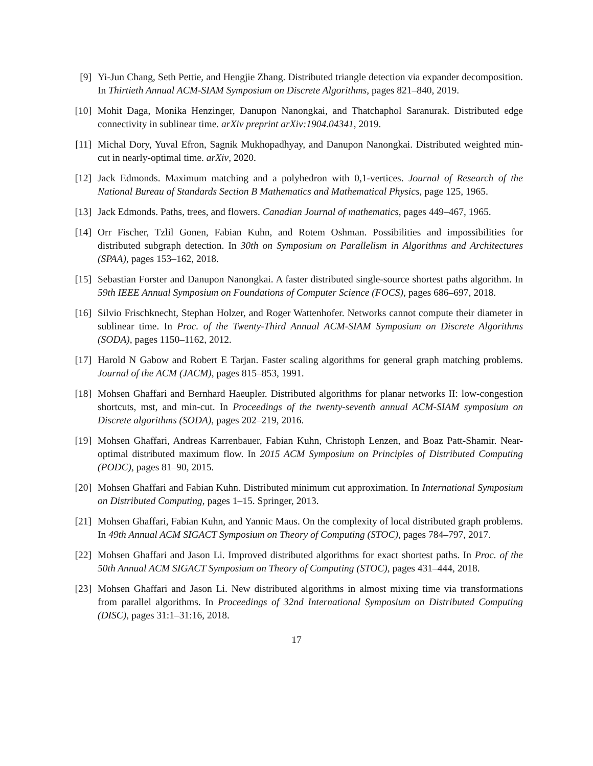[9] Yi-Jun Chang, Seth Pettie, and Hengjie Zhang. Distributed triangle detection via expander decomposition. In Thirtieth Annual ACM-SIAM Symposium on Discrete Algorithms, pages 821–840, 2019.
[10] Mohit Daga, Monika Henzinger, Danupon Nanongkai, and Thatchaphol Saranurak. Distributed edge connectivity in sublinear time. arXiv preprint arXiv:1904.04341, 2019.
[11] Michal Dory, Yuval Efron, Sagnik Mukhopadhyay, and Danupon Nanongkai. Distributed weighted min-cut in nearly-optimal time. arXiv, 2020.
[12] Jack Edmonds. Maximum matching and a polyhedron with 0,1-vertices. Journal of Research of the National Bureau of Standards Section B Mathematics and Mathematical Physics, page 125, 1965.
[13] Jack Edmonds. Paths, trees, and flowers. Canadian Journal of mathematics, pages 449–467, 1965.
[14] Orr Fischer, Tzlil Gonen, Fabian Kuhn, and Rotem Oshman. Possibilities and impossibilities for distributed subgraph detection. In 30th on Symposium on Parallelism in Algorithms and Architectures (SPAA), pages 153–162, 2018.
[15] Sebastian Forster and Danupon Nanongkai. A faster distributed single-source shortest paths algorithm. In 59th IEEE Annual Symposium on Foundations of Computer Science (FOCS), pages 686–697, 2018.
[16] Silvio Frischknecht, Stephan Holzer, and Roger Wattenhofer. Networks cannot compute their diameter in sublinear time. In Proc. of the Twenty-Third Annual ACM-SIAM Symposium on Discrete Algorithms (SODA), pages 1150–1162, 2012.
[17] Harold N Gabow and Robert E Tarjan. Faster scaling algorithms for general graph matching problems. Journal of the ACM (JACM), pages 815–853, 1991.
[18] Mohsen Ghaffari and Bernhard Haeupler. Distributed algorithms for planar networks II: low-congestion shortcuts, mst, and min-cut. In Proceedings of the twenty-seventh annual ACM-SIAM symposium on Discrete algorithms (SODA), pages 202–219, 2016.
[19] Mohsen Ghaffari, Andreas Karrenbauer, Fabian Kuhn, Christoph Lenzen, and Boaz Patt-Shamir. Near-optimal distributed maximum flow. In 2015 ACM Symposium on Principles of Distributed Computing (PODC), pages 81–90, 2015.
[20] Mohsen Ghaffari and Fabian Kuhn. Distributed minimum cut approximation. In International Symposium on Distributed Computing, pages 1–15. Springer, 2013.
[21] Mohsen Ghaffari, Fabian Kuhn, and Yannic Maus. On the complexity of local distributed graph problems. In 49th Annual ACM SIGACT Symposium on Theory of Computing (STOC), pages 784–797, 2017.
[22] Mohsen Ghaffari and Jason Li. Improved distributed algorithms for exact shortest paths. In Proc. of the 50th Annual ACM SIGACT Symposium on Theory of Computing (STOC), pages 431–444, 2018.
[23] Mohsen Ghaffari and Jason Li. New distributed algorithms in almost mixing time via transformations from parallel algorithms. In Proceedings of 32nd International Symposium on Distributed Computing (DISC), pages 31:1–31:16, 2018.
17